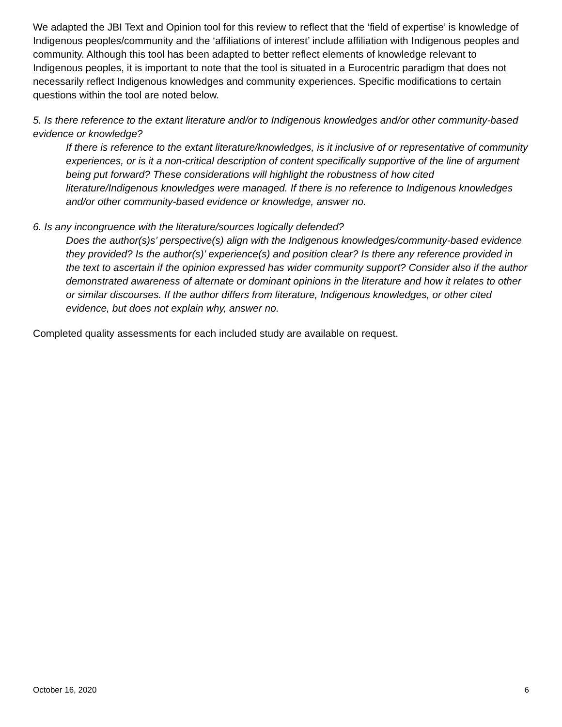We adapted the JBI Text and Opinion tool for this review to reflect that the ‘field of expertise’ is knowledge of Indigenous peoples/community and the ‘affiliations of interest’ include affiliation with Indigenous peoples and community. Although this tool has been adapted to better reflect elements of knowledge relevant to Indigenous peoples, it is important to note that the tool is situated in a Eurocentric paradigm that does not necessarily reflect Indigenous knowledges and community experiences. Specific modifications to certain questions within the tool are noted below.
5. Is there reference to the extant literature and/or to Indigenous knowledges and/or other community-based evidence or knowledge?
If there is reference to the extant literature/knowledges, is it inclusive of or representative of community experiences, or is it a non-critical description of content specifically supportive of the line of argument being put forward? These considerations will highlight the robustness of how cited literature/Indigenous knowledges were managed. If there is no reference to Indigenous knowledges and/or other community-based evidence or knowledge, answer no.
6. Is any incongruence with the literature/sources logically defended?
Does the author(s)s’ perspective(s) align with the Indigenous knowledges/community-based evidence they provided? Is the author(s)’ experience(s) and position clear? Is there any reference provided in the text to ascertain if the opinion expressed has wider community support? Consider also if the author demonstrated awareness of alternate or dominant opinions in the literature and how it relates to other or similar discourses. If the author differs from literature, Indigenous knowledges, or other cited evidence, but does not explain why, answer no.
Completed quality assessments for each included study are available on request.
October 16, 2020 6